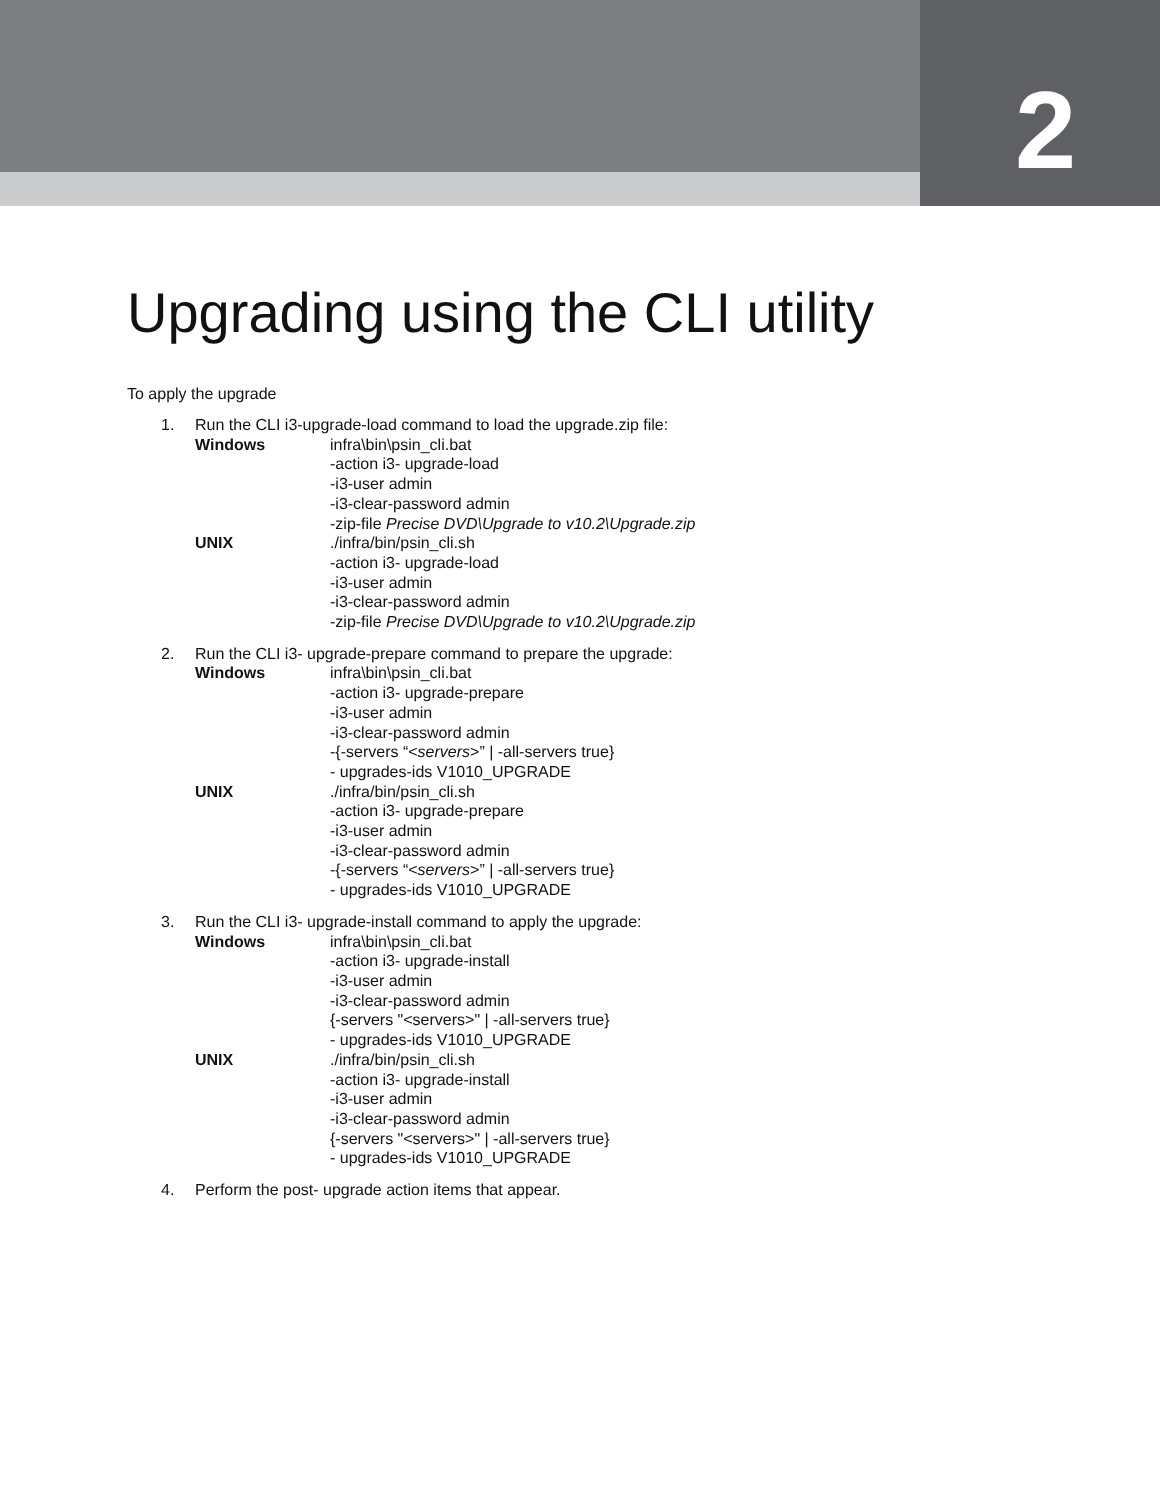2
Upgrading using the CLI utility
To apply the upgrade
1. Run the CLI i3-upgrade-load command to load the upgrade.zip file:
Windows infra\bin\psin_cli.bat
-action i3- upgrade-load
-i3-user admin
-i3-clear-password admin
-zip-file Precise DVD\Upgrade to v10.2\Upgrade.zip
UNIX ./infra/bin/psin_cli.sh
-action i3- upgrade-load
-i3-user admin
-i3-clear-password admin
-zip-file Precise DVD\Upgrade to v10.2\Upgrade.zip
2. Run the CLI i3- upgrade-prepare command to prepare the upgrade:
Windows infra\bin\psin_cli.bat
-action i3- upgrade-prepare
-i3-user admin
-i3-clear-password admin
-{-servers “<servers>” | -all-servers true}
- upgrades-ids V1010_UPGRADE
UNIX ./infra/bin/psin_cli.sh
-action i3- upgrade-prepare
-i3-user admin
-i3-clear-password admin
-{-servers “<servers>” | -all-servers true}
- upgrades-ids V1010_UPGRADE
3. Run the CLI i3- upgrade-install command to apply the upgrade:
Windows infra\bin\psin_cli.bat
-action i3- upgrade-install
-i3-user admin
-i3-clear-password admin
{-servers "<servers>" | -all-servers true}
- upgrades-ids V1010_UPGRADE
UNIX ./infra/bin/psin_cli.sh
-action i3- upgrade-install
-i3-user admin
-i3-clear-password admin
{-servers "<servers>" | -all-servers true}
- upgrades-ids V1010_UPGRADE
4. Perform the post- upgrade action items that appear.